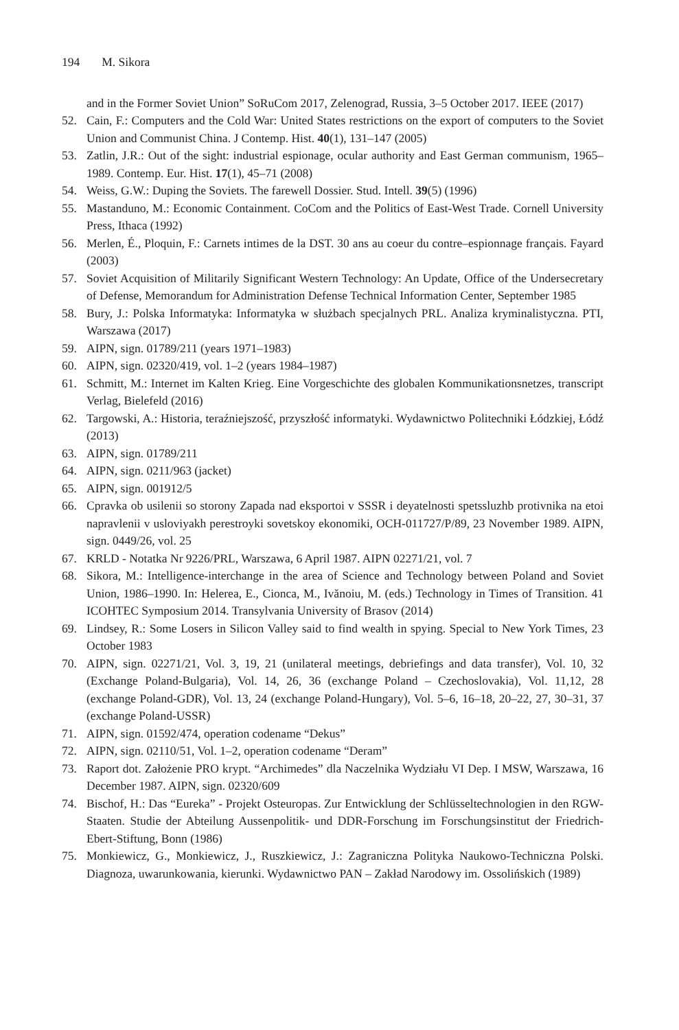194 M. Sikora
and in the Former Soviet Union” SoRuCom 2017, Zelenograd, Russia, 3–5 October 2017. IEEE (2017)
52. Cain, F.: Computers and the Cold War: United States restrictions on the export of computers to the Soviet Union and Communist China. J Contemp. Hist. 40(1), 131–147 (2005)
53. Zatlin, J.R.: Out of the sight: industrial espionage, ocular authority and East German communism, 1965–1989. Contemp. Eur. Hist. 17(1), 45–71 (2008)
54. Weiss, G.W.: Duping the Soviets. The farewell Dossier. Stud. Intell. 39(5) (1996)
55. Mastanduno, M.: Economic Containment. CoCom and the Politics of East-West Trade. Cornell University Press, Ithaca (1992)
56. Merlen, É., Ploquin, F.: Carnets intimes de la DST. 30 ans au coeur du contre–espionnage français. Fayard (2003)
57. Soviet Acquisition of Militarily Significant Western Technology: An Update, Office of the Undersecretary of Defense, Memorandum for Administration Defense Technical Information Center, September 1985
58. Bury, J.: Polska Informatyka: Informatyka w służbach specjalnych PRL. Analiza kryminalistyczna. PTI, Warszawa (2017)
59. AIPN, sign. 01789/211 (years 1971–1983)
60. AIPN, sign. 02320/419, vol. 1–2 (years 1984–1987)
61. Schmitt, M.: Internet im Kalten Krieg. Eine Vorgeschichte des globalen Kommunikationsnetzes, transcript Verlag, Bielefeld (2016)
62. Targowski, A.: Historia, teraźniejszość, przyszłość informatyki. Wydawnictwo Politechniki Łódzkiej, Łódź (2013)
63. AIPN, sign. 01789/211
64. AIPN, sign. 0211/963 (jacket)
65. AIPN, sign. 001912/5
66. Cpravka ob usilenii so storony Zapada nad eksportoi v SSSR i deyatelnosti spetssluzhb protivnika na etoi napravlenii v usloviyakh perestroyki sovetskoy ekonomiki, OCH-011727/P/89, 23 November 1989. AIPN, sign. 0449/26, vol. 25
67. KRLD - Notatka Nr 9226/PRL, Warszawa, 6 April 1987. AIPN 02271/21, vol. 7
68. Sikora, M.: Intelligence-interchange in the area of Science and Technology between Poland and Soviet Union, 1986–1990. In: Helerea, E., Cionca, M., Ivănoiu, M. (eds.) Technology in Times of Transition. 41 ICOHTEC Symposium 2014. Transylvania University of Brasov (2014)
69. Lindsey, R.: Some Losers in Silicon Valley said to find wealth in spying. Special to New York Times, 23 October 1983
70. AIPN, sign. 02271/21, Vol. 3, 19, 21 (unilateral meetings, debriefings and data transfer), Vol. 10, 32 (Exchange Poland-Bulgaria), Vol. 14, 26, 36 (exchange Poland – Czechoslovakia), Vol. 11,12, 28 (exchange Poland-GDR), Vol. 13, 24 (exchange Poland-Hungary), Vol. 5–6, 16–18, 20–22, 27, 30–31, 37 (exchange Poland-USSR)
71. AIPN, sign. 01592/474, operation codename “Dekus”
72. AIPN, sign. 02110/51, Vol. 1–2, operation codename “Deram”
73. Raport dot. Założenie PRO krypt. “Archimedes” dla Naczelnika Wydziału VI Dep. I MSW, Warszawa, 16 December 1987. AIPN, sign. 02320/609
74. Bischof, H.: Das “Eureka” - Projekt Osteuropas. Zur Entwicklung der Schlüsseltechnologien in den RGW-Staaten. Studie der Abteilung Aussenpolitik- und DDR-Forschung im Forschungsinstitut der Friedrich-Ebert-Stiftung, Bonn (1986)
75. Monkiewicz, G., Monkiewicz, J., Ruszkiewicz, J.: Zagraniczna Polityka Naukowo-Techniczna Polski. Diagnoza, uwarunkowania, kierunki. Wydawnictwo PAN – Zakład Narodowy im. Ossolińskich (1989)